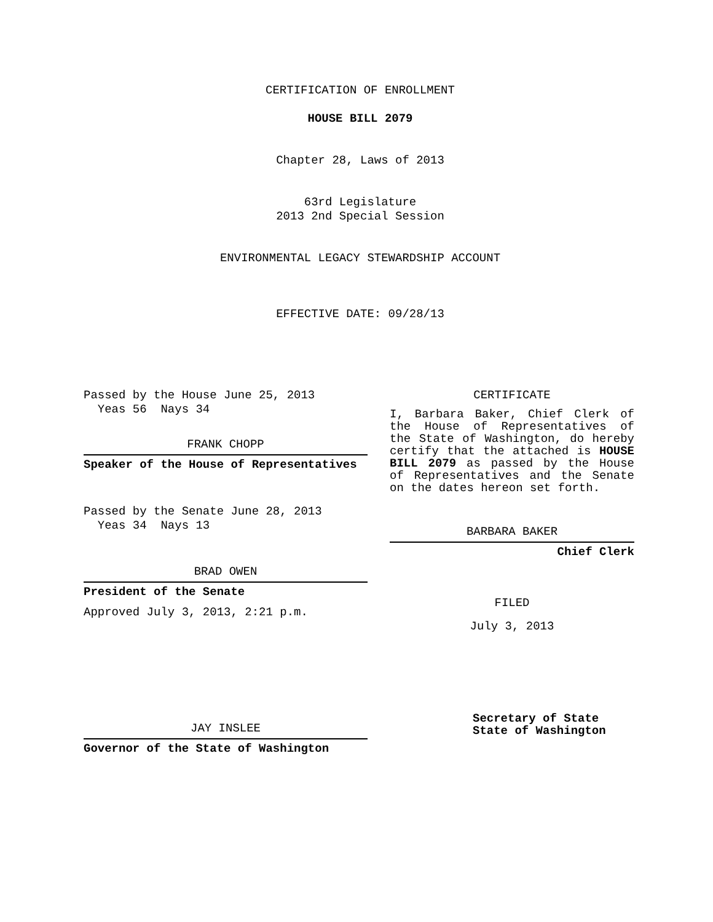CERTIFICATION OF ENROLLMENT
HOUSE BILL 2079
Chapter 28, Laws of 2013
63rd Legislature
2013 2nd Special Session
ENVIRONMENTAL LEGACY STEWARDSHIP ACCOUNT
EFFECTIVE DATE: 09/28/13
Passed by the House June 25, 2013
Yeas 56 Nays 34
FRANK CHOPP
Speaker of the House of Representatives
Passed by the Senate June 28, 2013
Yeas 34 Nays 13
BRAD OWEN
President of the Senate
Approved July 3, 2013, 2:21 p.m.
JAY INSLEE
Governor of the State of Washington
CERTIFICATE
I, Barbara Baker, Chief Clerk of the House of Representatives of the State of Washington, do hereby certify that the attached is HOUSE BILL 2079 as passed by the House of Representatives and the Senate on the dates hereon set forth.
BARBARA BAKER
Chief Clerk
FILED
July 3, 2013
Secretary of State
State of Washington